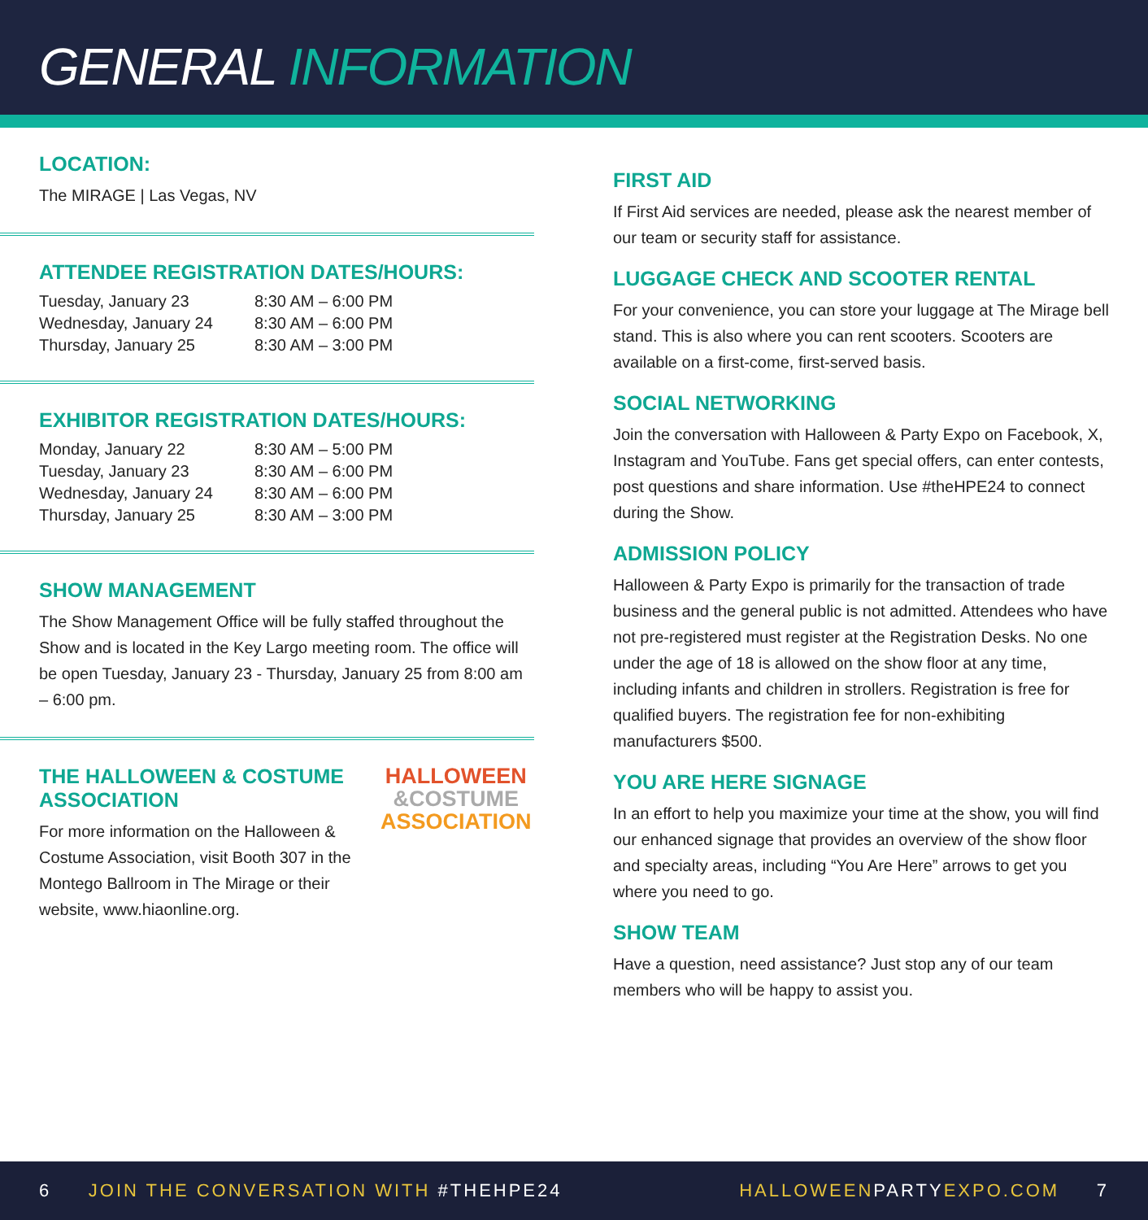GENERAL INFORMATION
LOCATION:
The MIRAGE | Las Vegas, NV
ATTENDEE REGISTRATION DATES/HOURS:
| Tuesday, January 23 | 8:30 AM – 6:00 PM |
| Wednesday, January 24 | 8:30 AM – 6:00 PM |
| Thursday, January 25 | 8:30 AM – 3:00 PM |
EXHIBITOR REGISTRATION DATES/HOURS:
| Monday, January 22 | 8:30 AM – 5:00 PM |
| Tuesday, January 23 | 8:30 AM – 6:00 PM |
| Wednesday, January 24 | 8:30 AM – 6:00 PM |
| Thursday, January 25 | 8:30 AM – 3:00 PM |
SHOW MANAGEMENT
The Show Management Office will be fully staffed throughout the Show and is located in the Key Largo meeting room. The office will be open Tuesday, January 23 - Thursday, January 25 from 8:00 am – 6:00 pm.
THE HALLOWEEN & COSTUME ASSOCIATION
For more information on the Halloween & Costume Association, visit Booth 307 in the Montego Ballroom in The Mirage or their website, www.hiaonline.org.
HALLOWEEN
&COSTUME
ASSOCIATION
FIRST AID
If First Aid services are needed, please ask the nearest member of our team or security staff for assistance.
LUGGAGE CHECK AND SCOOTER RENTAL
For your convenience, you can store your luggage at The Mirage bell stand. This is also where you can rent scooters. Scooters are available on a first-come, first-served basis.
SOCIAL NETWORKING
Join the conversation with Halloween & Party Expo on Facebook, X, Instagram and YouTube. Fans get special offers, can enter contests, post questions and share information. Use #theHPE24 to connect during the Show.
ADMISSION POLICY
Halloween & Party Expo is primarily for the transaction of trade business and the general public is not admitted. Attendees who have not pre-registered must register at the Registration Desks. No one under the age of 18 is allowed on the show floor at any time, including infants and children in strollers. Registration is free for qualified buyers. The registration fee for non-exhibiting manufacturers $500.
YOU ARE HERE SIGNAGE
In an effort to help you maximize your time at the show, you will find our enhanced signage that provides an overview of the show floor and specialty areas, including “You Are Here” arrows to get you where you need to go.
SHOW TEAM
Have a question, need assistance? Just stop any of our team members who will be happy to assist you.
6 JOIN THE CONVERSATION WITH #THEHPE24
HALLOWEENPARTYEXPO.COM 7